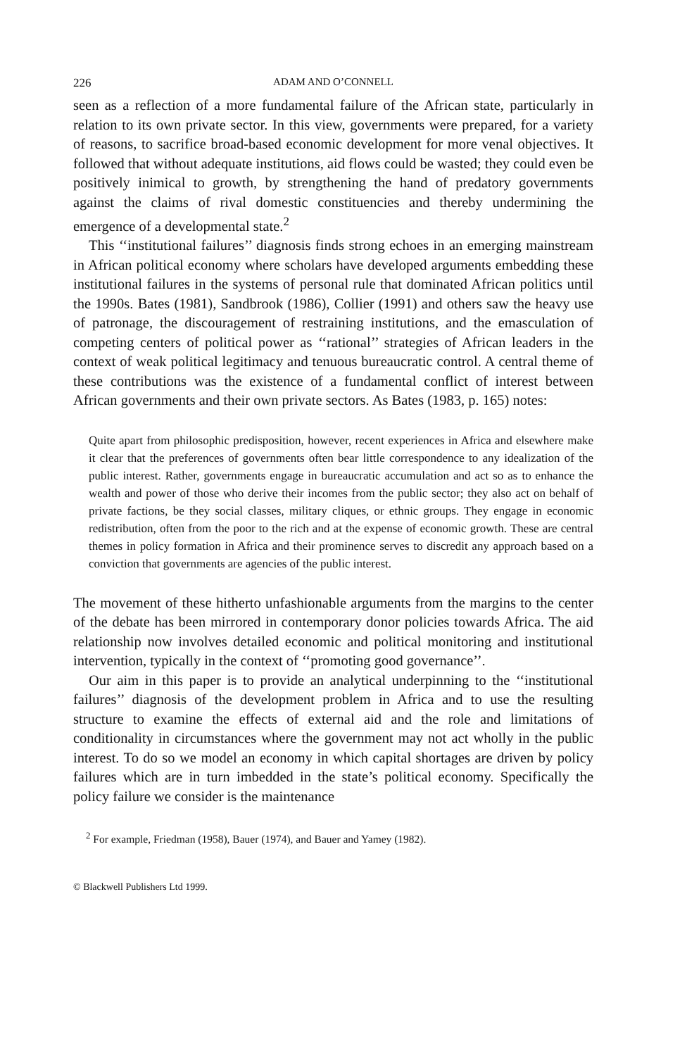226 ADAM AND O’CONNELL
seen as a reflection of a more fundamental failure of the African state, particularly in relation to its own private sector. In this view, governments were prepared, for a variety of reasons, to sacrifice broad-based economic development for more venal objectives. It followed that without adequate institutions, aid flows could be wasted; they could even be positively inimical to growth, by strengthening the hand of predatory governments against the claims of rival domestic constituencies and thereby undermining the emergence of a developmental state.<sup>2</sup>
This ‘‘institutional failures’’ diagnosis finds strong echoes in an emerging mainstream in African political economy where scholars have developed arguments embedding these institutional failures in the systems of personal rule that dominated African politics until the 1990s. Bates (1981), Sandbrook (1986), Collier (1991) and others saw the heavy use of patronage, the discouragement of restraining institutions, and the emasculation of competing centers of political power as ‘‘rational’’ strategies of African leaders in the context of weak political legitimacy and tenuous bureaucratic control. A central theme of these contributions was the existence of a fundamental conflict of interest between African governments and their own private sectors. As Bates (1983, p. 165) notes:
Quite apart from philosophic predisposition, however, recent experiences in Africa and elsewhere make it clear that the preferences of governments often bear little correspondence to any idealization of the public interest. Rather, governments engage in bureaucratic accumulation and act so as to enhance the wealth and power of those who derive their incomes from the public sector; they also act on behalf of private factions, be they social classes, military cliques, or ethnic groups. They engage in economic redistribution, often from the poor to the rich and at the expense of economic growth. These are central themes in policy formation in Africa and their prominence serves to discredit any approach based on a conviction that governments are agencies of the public interest.
The movement of these hitherto unfashionable arguments from the margins to the center of the debate has been mirrored in contemporary donor policies towards Africa. The aid relationship now involves detailed economic and political monitoring and institutional intervention, typically in the context of ‘‘promoting good governance’’.
Our aim in this paper is to provide an analytical underpinning to the ‘‘institutional failures’’ diagnosis of the development problem in Africa and to use the resulting structure to examine the effects of external aid and the role and limitations of conditionality in circumstances where the government may not act wholly in the public interest. To do so we model an economy in which capital shortages are driven by policy failures which are in turn imbedded in the state’s political economy. Specifically the policy failure we consider is the maintenance
<sup>2</sup> For example, Friedman (1958), Bauer (1974), and Bauer and Yamey (1982).
© Blackwell Publishers Ltd 1999.